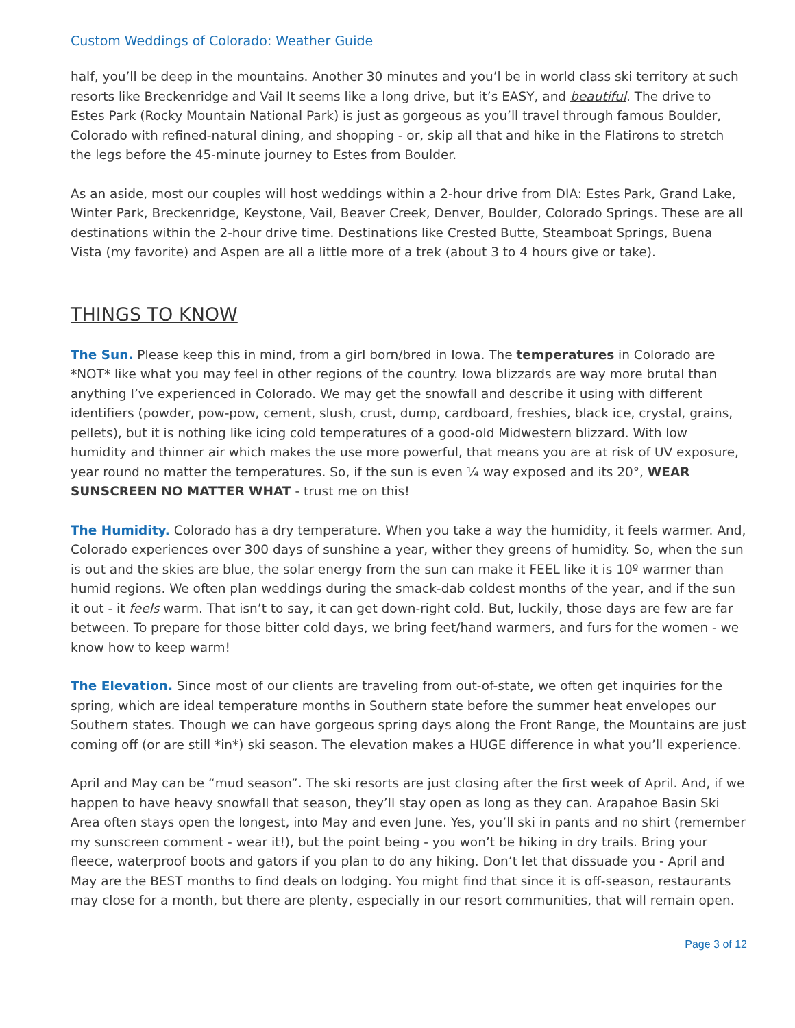Custom Weddings of Colorado: Weather Guide
half, you’ll be deep in the mountains. Another 30 minutes and you’l be in world class ski territory at such resorts like Breckenridge and Vail It seems like a long drive, but it’s EASY, and beautiful. The drive to Estes Park (Rocky Mountain National Park) is just as gorgeous as you’ll travel through famous Boulder, Colorado with refined-natural dining, and shopping - or, skip all that and hike in the Flatirons to stretch the legs before the 45-minute journey to Estes from Boulder.
As an aside, most our couples will host weddings within a 2-hour drive from DIA: Estes Park, Grand Lake, Winter Park, Breckenridge, Keystone, Vail, Beaver Creek, Denver, Boulder, Colorado Springs. These are all destinations within the 2-hour drive time. Destinations like Crested Butte, Steamboat Springs, Buena Vista (my favorite) and Aspen are all a little more of a trek (about 3 to 4 hours give or take).
THINGS TO KNOW
The Sun. Please keep this in mind, from a girl born/bred in Iowa. The temperatures in Colorado are *NOT* like what you may feel in other regions of the country. Iowa blizzards are way more brutal than anything I’ve experienced in Colorado. We may get the snowfall and describe it using with different identifiers (powder, pow-pow, cement, slush, crust, dump, cardboard, freshies, black ice, crystal, grains, pellets), but it is nothing like icing cold temperatures of a good-old Midwestern blizzard. With low humidity and thinner air which makes the use more powerful, that means you are at risk of UV exposure, year round no matter the temperatures. So, if the sun is even ¼ way exposed and its 20°, WEAR SUNSCREEN NO MATTER WHAT - trust me on this!
The Humidity. Colorado has a dry temperature. When you take a way the humidity, it feels warmer. And, Colorado experiences over 300 days of sunshine a year, wither they greens of humidity. So, when the sun is out and the skies are blue, the solar energy from the sun can make it FEEL like it is 10º warmer than humid regions. We often plan weddings during the smack-dab coldest months of the year, and if the sun it out - it feels warm. That isn’t to say, it can get down-right cold. But, luckily, those days are few are far between. To prepare for those bitter cold days, we bring feet/hand warmers, and furs for the women - we know how to keep warm!
The Elevation. Since most of our clients are traveling from out-of-state, we often get inquiries for the spring, which are ideal temperature months in Southern state before the summer heat envelopes our Southern states. Though we can have gorgeous spring days along the Front Range, the Mountains are just coming off (or are still *in*) ski season. The elevation makes a HUGE difference in what you’ll experience.
April and May can be “mud season”. The ski resorts are just closing after the first week of April. And, if we happen to have heavy snowfall that season, they’ll stay open as long as they can. Arapahoe Basin Ski Area often stays open the longest, into May and even June. Yes, you’ll ski in pants and no shirt (remember my sunscreen comment - wear it!), but the point being - you won’t be hiking in dry trails. Bring your fleece, waterproof boots and gators if you plan to do any hiking. Don’t let that dissuade you - April and May are the BEST months to find deals on lodging. You might find that since it is off-season, restaurants may close for a month, but there are plenty, especially in our resort communities, that will remain open.
Page 3 of 12